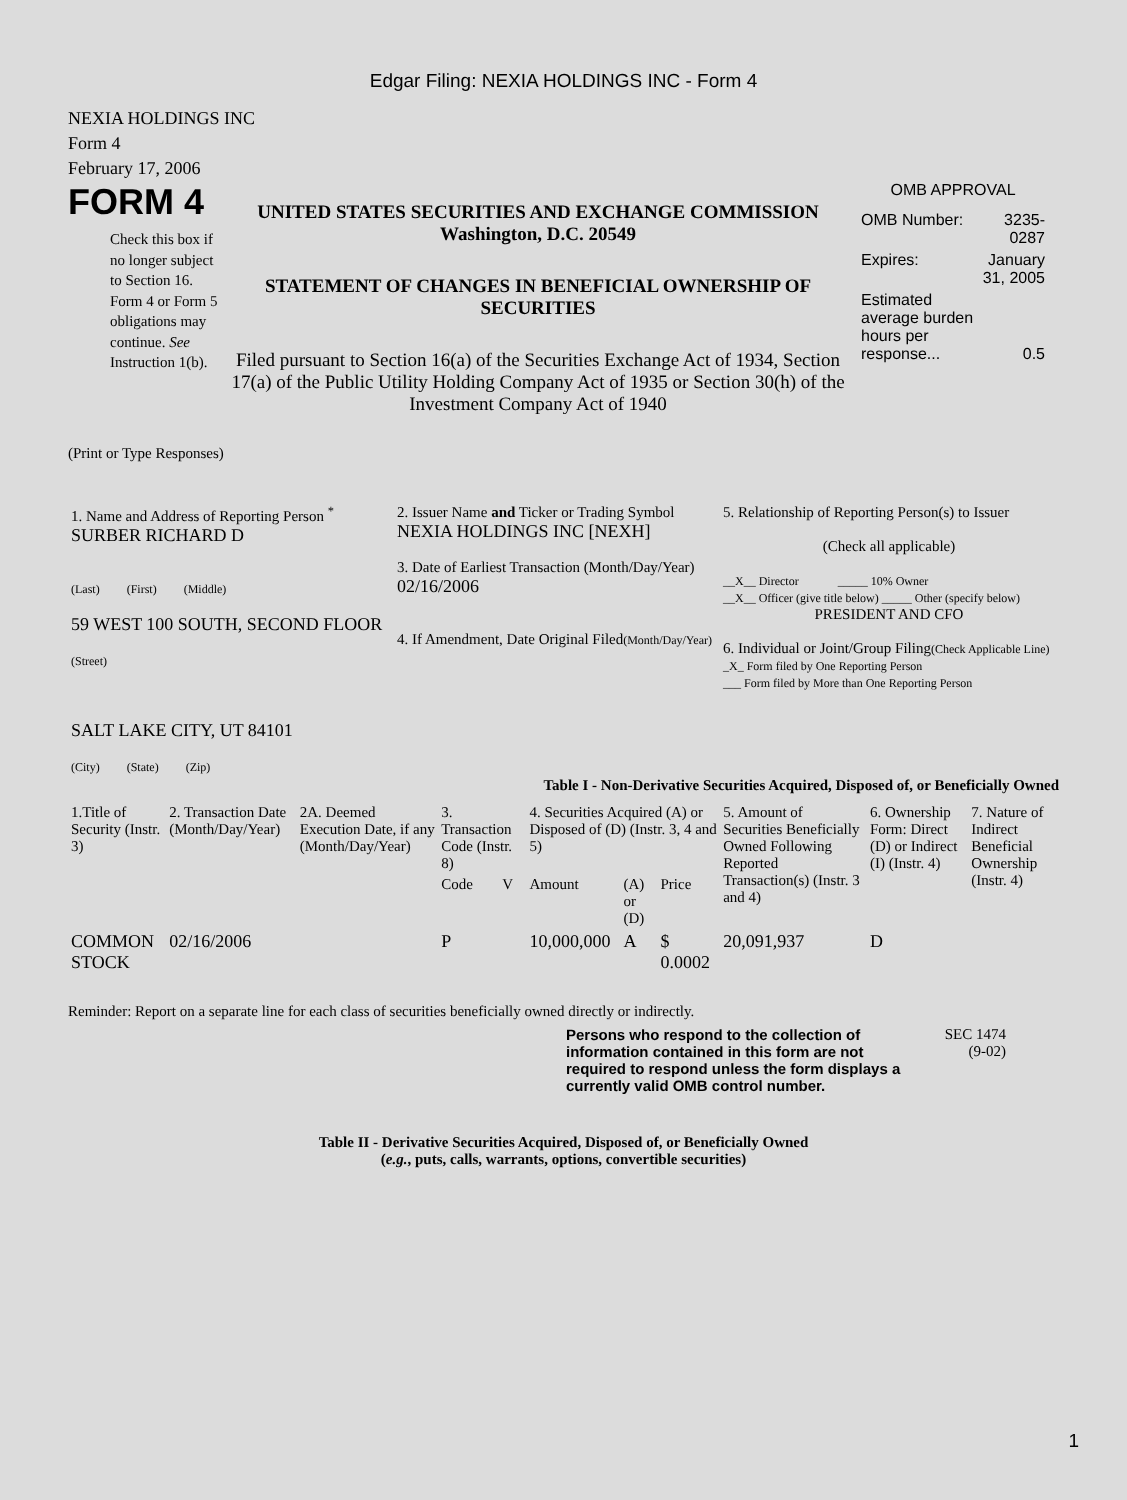Edgar Filing: NEXIA HOLDINGS INC - Form 4
NEXIA HOLDINGS INC
Form 4
February 17, 2006
FORM 4
Check this box if no longer subject to Section 16. Form 4 or Form 5 obligations may continue. See Instruction 1(b).
UNITED STATES SECURITIES AND EXCHANGE COMMISSION
Washington, D.C. 20549
STATEMENT OF CHANGES IN BENEFICIAL OWNERSHIP OF SECURITIES
Filed pursuant to Section 16(a) of the Securities Exchange Act of 1934, Section 17(a) of the Public Utility Holding Company Act of 1935 or Section 30(h) of the Investment Company Act of 1940
OMB APPROVAL
| OMB Number: | 3235-0287 |
| Expires: | January 31, 2005 |
| Estimated average burden hours per response... | 0.5 |
(Print or Type Responses)
| 1. Name and Address of Reporting Person <sup>*</sup> SURBER RICHARD D (Last) (First) (Middle) 59 WEST 100 SOUTH, SECOND FLOOR (Street) SALT LAKE CITY, UT 84101 (City) (State) (Zip) | 2. Issuer Name and Ticker or Trading Symbol NEXIA HOLDINGS INC [NEXH] 3. Date of Earliest Transaction (Month/Day/Year) 02/16/2006 4. If Amendment, Date Original Filed (Month/Day/Year) | 5. Relationship of Reporting Person(s) to Issuer (Check all applicable) __X__ Director _____ 10% Owner __X__ Officer (give title below) _____ Other (specify below) PRESIDENT AND CFO 6. Individual or Joint/Group Filing (Check Applicable Line) _X_ Form filed by One Reporting Person ___ Form filed by More than One Reporting Person |
Table I - Non-Derivative Securities Acquired, Disposed of, or Beneficially Owned
| 1.Title of Security (Instr. 3) | 2. Transaction Date (Month/Day/Year) | 2A. Deemed Execution Date, if any (Month/Day/Year) | 3. Transaction Code (Instr. 8) | | 4. Securities Acquired (A) or Disposed of (D) (Instr. 3, 4 and 5) | | | 5. Amount of Securities Beneficially Owned Following Reported Transaction(s) (Instr. 3 and 4) | 6. Ownership Form: Direct (D) or Indirect (I) (Instr. 4) | 7. Nature of Indirect Beneficial Ownership (Instr. 4) |
| --- | --- | --- | --- | --- | --- | --- | --- | --- | --- | --- |
| | | | Code | V | Amount | (A) or (D) | Price | | | |
| COMMON STOCK | 02/16/2006 | | P | | 10,000,000 | A | $ 0.0002 | 20,091,937 | D | |
Reminder: Report on a separate line for each class of securities beneficially owned directly or indirectly.
Persons who respond to the collection of information contained in this form are not required to respond unless the form displays a currently valid OMB control number.
SEC 1474
(9-02)
Table II - Derivative Securities Acquired, Disposed of, or Beneficially Owned
(e.g., puts, calls, warrants, options, convertible securities)
1